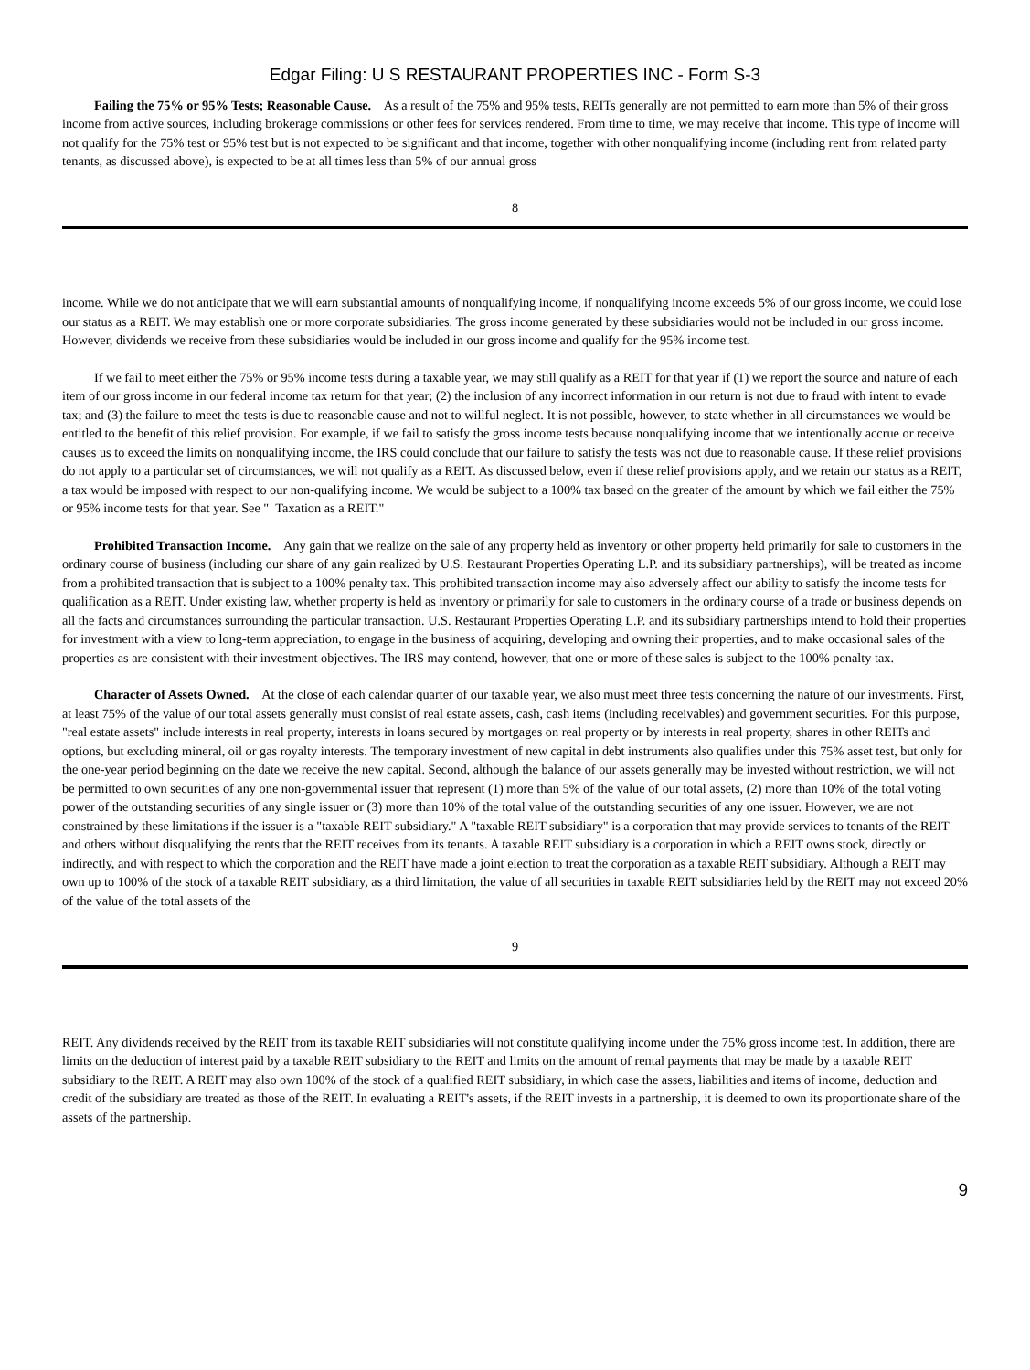Edgar Filing: U S RESTAURANT PROPERTIES INC - Form S-3
Failing the 75% or 95% Tests; Reasonable Cause. As a result of the 75% and 95% tests, REITs generally are not permitted to earn more than 5% of their gross income from active sources, including brokerage commissions or other fees for services rendered. From time to time, we may receive that income. This type of income will not qualify for the 75% test or 95% test but is not expected to be significant and that income, together with other nonqualifying income (including rent from related party tenants, as discussed above), is expected to be at all times less than 5% of our annual gross
8
income. While we do not anticipate that we will earn substantial amounts of nonqualifying income, if nonqualifying income exceeds 5% of our gross income, we could lose our status as a REIT. We may establish one or more corporate subsidiaries. The gross income generated by these subsidiaries would not be included in our gross income. However, dividends we receive from these subsidiaries would be included in our gross income and qualify for the 95% income test.
If we fail to meet either the 75% or 95% income tests during a taxable year, we may still qualify as a REIT for that year if (1) we report the source and nature of each item of our gross income in our federal income tax return for that year; (2) the inclusion of any incorrect information in our return is not due to fraud with intent to evade tax; and (3) the failure to meet the tests is due to reasonable cause and not to willful neglect. It is not possible, however, to state whether in all circumstances we would be entitled to the benefit of this relief provision. For example, if we fail to satisfy the gross income tests because nonqualifying income that we intentionally accrue or receive causes us to exceed the limits on nonqualifying income, the IRS could conclude that our failure to satisfy the tests was not due to reasonable cause. If these relief provisions do not apply to a particular set of circumstances, we will not qualify as a REIT. As discussed below, even if these relief provisions apply, and we retain our status as a REIT, a tax would be imposed with respect to our non-qualifying income. We would be subject to a 100% tax based on the greater of the amount by which we fail either the 75% or 95% income tests for that year. See " Taxation as a REIT."
Prohibited Transaction Income. Any gain that we realize on the sale of any property held as inventory or other property held primarily for sale to customers in the ordinary course of business (including our share of any gain realized by U.S. Restaurant Properties Operating L.P. and its subsidiary partnerships), will be treated as income from a prohibited transaction that is subject to a 100% penalty tax. This prohibited transaction income may also adversely affect our ability to satisfy the income tests for qualification as a REIT. Under existing law, whether property is held as inventory or primarily for sale to customers in the ordinary course of a trade or business depends on all the facts and circumstances surrounding the particular transaction. U.S. Restaurant Properties Operating L.P. and its subsidiary partnerships intend to hold their properties for investment with a view to long-term appreciation, to engage in the business of acquiring, developing and owning their properties, and to make occasional sales of the properties as are consistent with their investment objectives. The IRS may contend, however, that one or more of these sales is subject to the 100% penalty tax.
Character of Assets Owned. At the close of each calendar quarter of our taxable year, we also must meet three tests concerning the nature of our investments. First, at least 75% of the value of our total assets generally must consist of real estate assets, cash, cash items (including receivables) and government securities. For this purpose, "real estate assets" include interests in real property, interests in loans secured by mortgages on real property or by interests in real property, shares in other REITs and options, but excluding mineral, oil or gas royalty interests. The temporary investment of new capital in debt instruments also qualifies under this 75% asset test, but only for the one-year period beginning on the date we receive the new capital. Second, although the balance of our assets generally may be invested without restriction, we will not be permitted to own securities of any one non-governmental issuer that represent (1) more than 5% of the value of our total assets, (2) more than 10% of the total voting power of the outstanding securities of any single issuer or (3) more than 10% of the total value of the outstanding securities of any one issuer. However, we are not constrained by these limitations if the issuer is a "taxable REIT subsidiary." A "taxable REIT subsidiary" is a corporation that may provide services to tenants of the REIT and others without disqualifying the rents that the REIT receives from its tenants. A taxable REIT subsidiary is a corporation in which a REIT owns stock, directly or indirectly, and with respect to which the corporation and the REIT have made a joint election to treat the corporation as a taxable REIT subsidiary. Although a REIT may own up to 100% of the stock of a taxable REIT subsidiary, as a third limitation, the value of all securities in taxable REIT subsidiaries held by the REIT may not exceed 20% of the value of the total assets of the
9
REIT. Any dividends received by the REIT from its taxable REIT subsidiaries will not constitute qualifying income under the 75% gross income test. In addition, there are limits on the deduction of interest paid by a taxable REIT subsidiary to the REIT and limits on the amount of rental payments that may be made by a taxable REIT subsidiary to the REIT. A REIT may also own 100% of the stock of a qualified REIT subsidiary, in which case the assets, liabilities and items of income, deduction and credit of the subsidiary are treated as those of the REIT. In evaluating a REIT's assets, if the REIT invests in a partnership, it is deemed to own its proportionate share of the assets of the partnership.
9